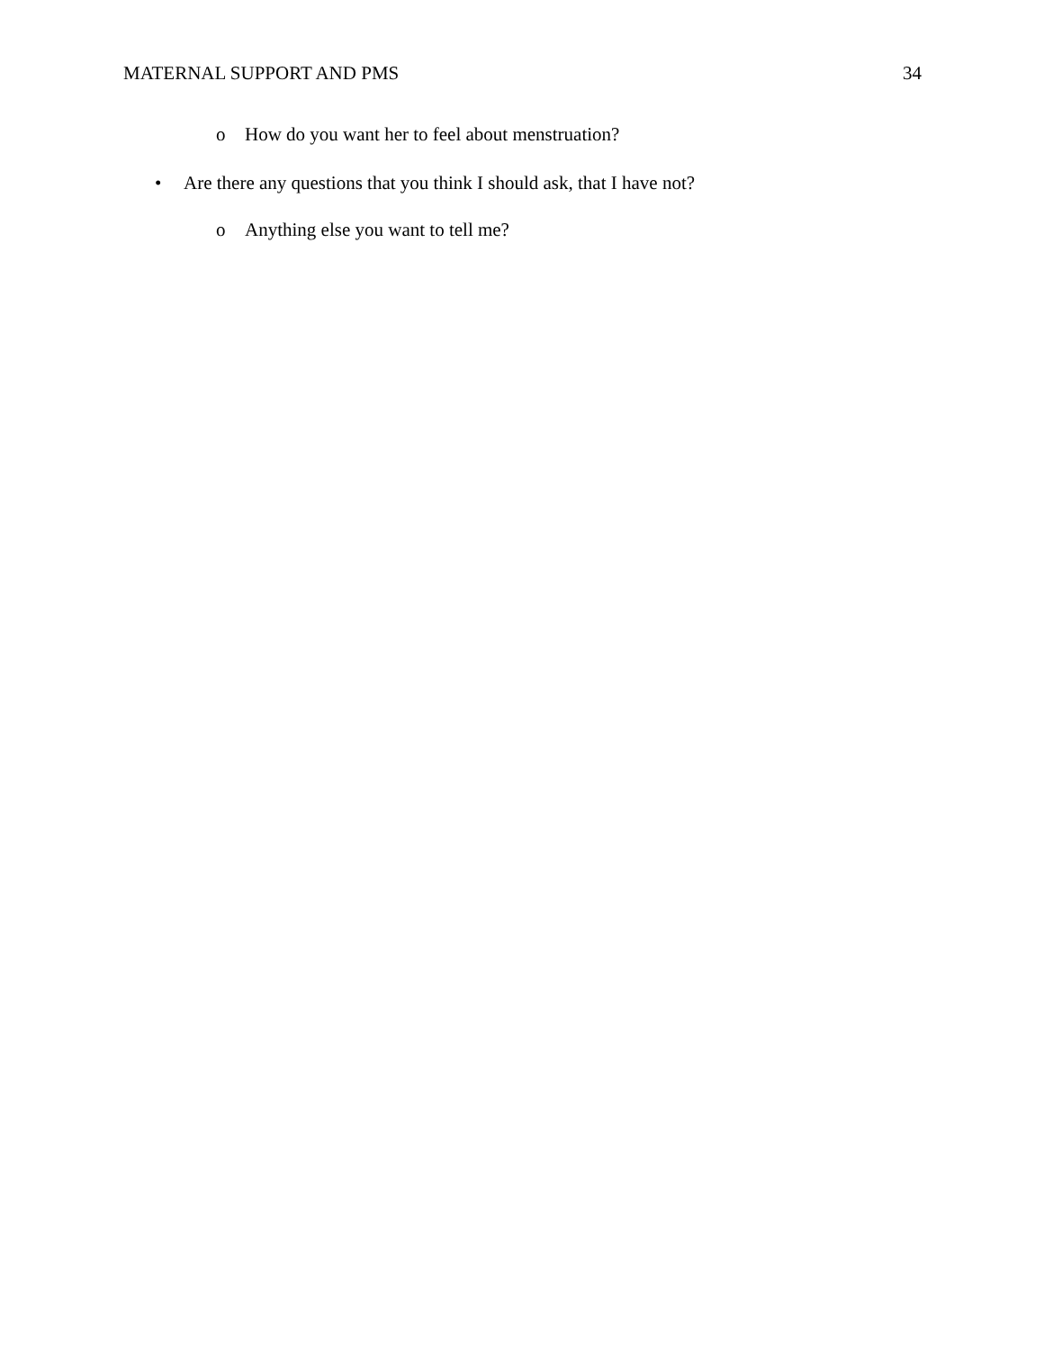MATERNAL SUPPORT AND PMS 34
o How do you want her to feel about menstruation?
• Are there any questions that you think I should ask, that I have not?
o Anything else you want to tell me?